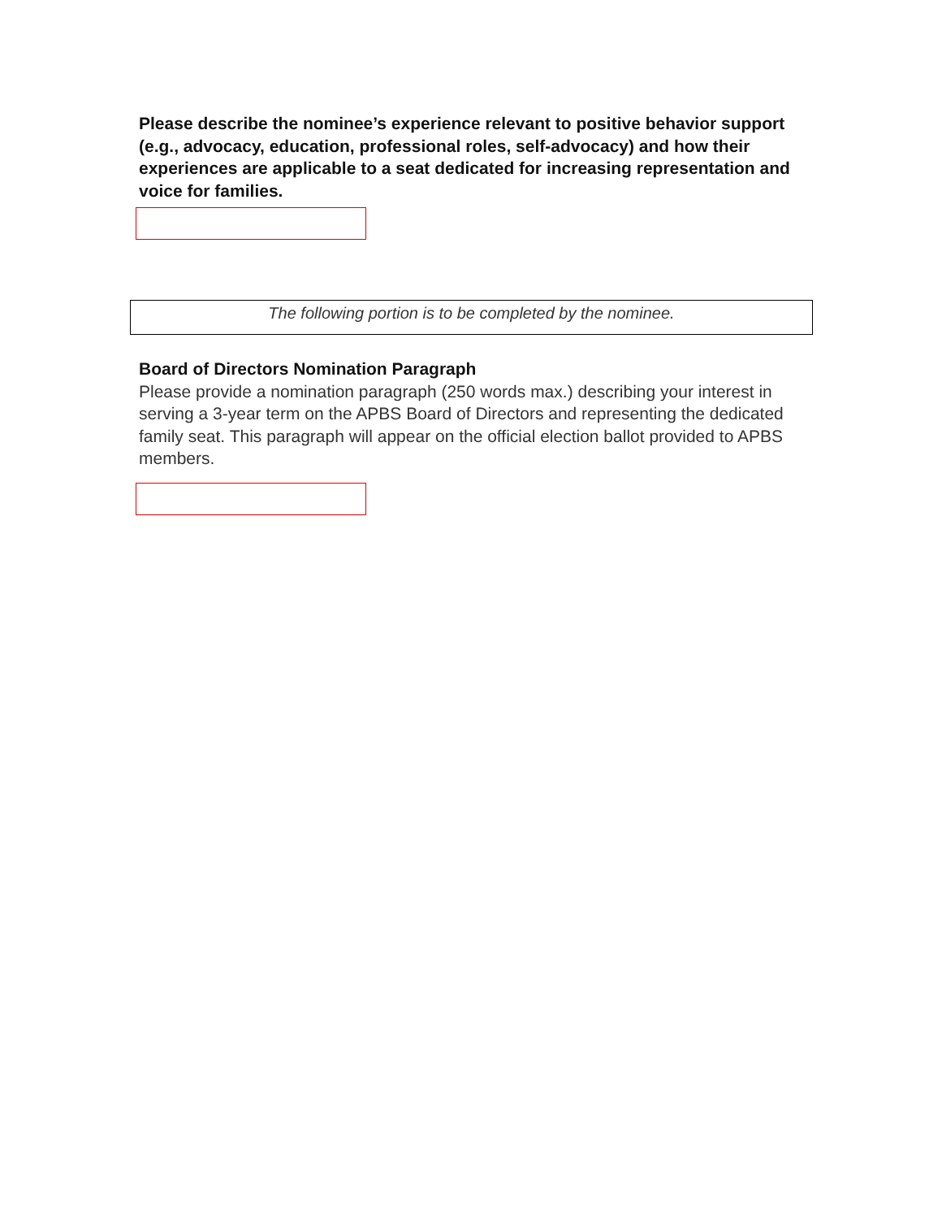Please describe the nominee’s experience relevant to positive behavior support (e.g., advocacy, education, professional roles, self-advocacy) and how their experiences are applicable to a seat dedicated for increasing representation and voice for families.
The following portion is to be completed by the nominee.
Board of Directors Nomination Paragraph
Please provide a nomination paragraph (250 words max.) describing your interest in serving a 3-year term on the APBS Board of Directors and representing the dedicated family seat. This paragraph will appear on the official election ballot provided to APBS members.